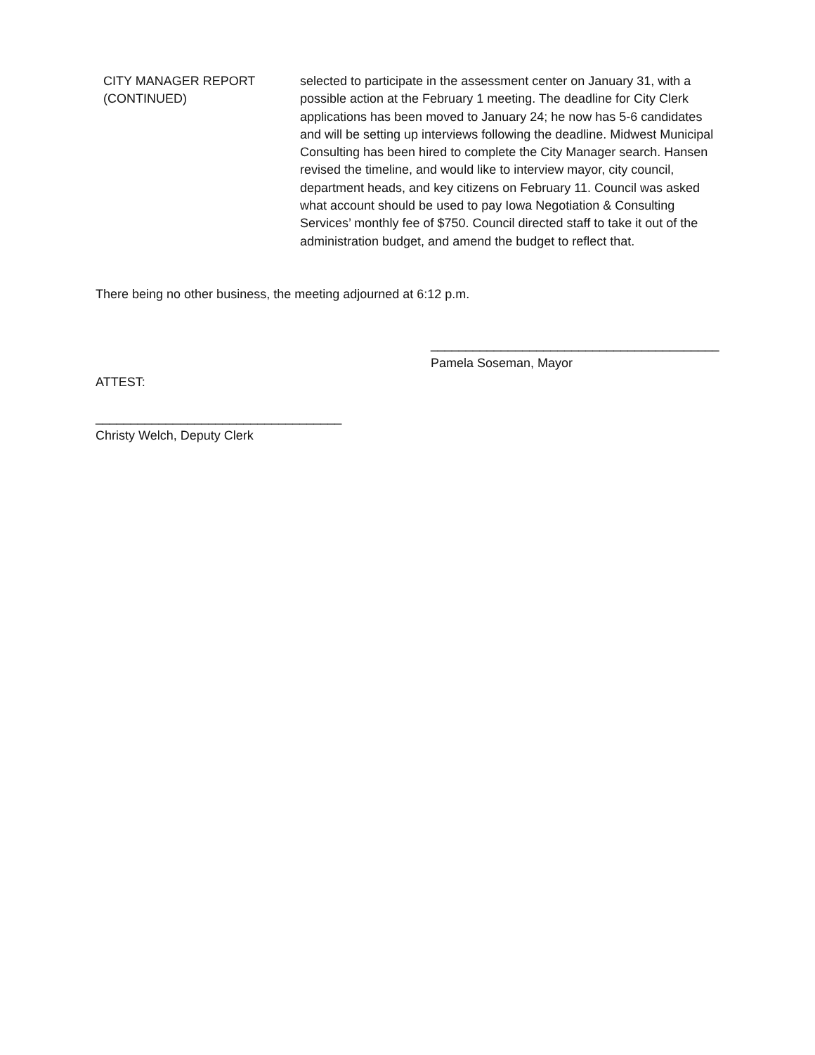CITY MANAGER REPORT
(CONTINUED)
selected to participate in the assessment center on January 31, with a possible action at the February 1 meeting. The deadline for City Clerk applications has been moved to January 24; he now has 5-6 candidates and will be setting up interviews following the deadline. Midwest Municipal Consulting has been hired to complete the City Manager search. Hansen revised the timeline, and would like to interview mayor, city council, department heads, and key citizens on February 11. Council was asked what account should be used to pay Iowa Negotiation & Consulting Services’ monthly fee of $750. Council directed staff to take it out of the administration budget, and amend the budget to reflect that.
There being no other business, the meeting adjourned at 6:12 p.m.
_________________________________________
Pamela Soseman, Mayor
ATTEST:
___________________________________
Christy Welch, Deputy Clerk